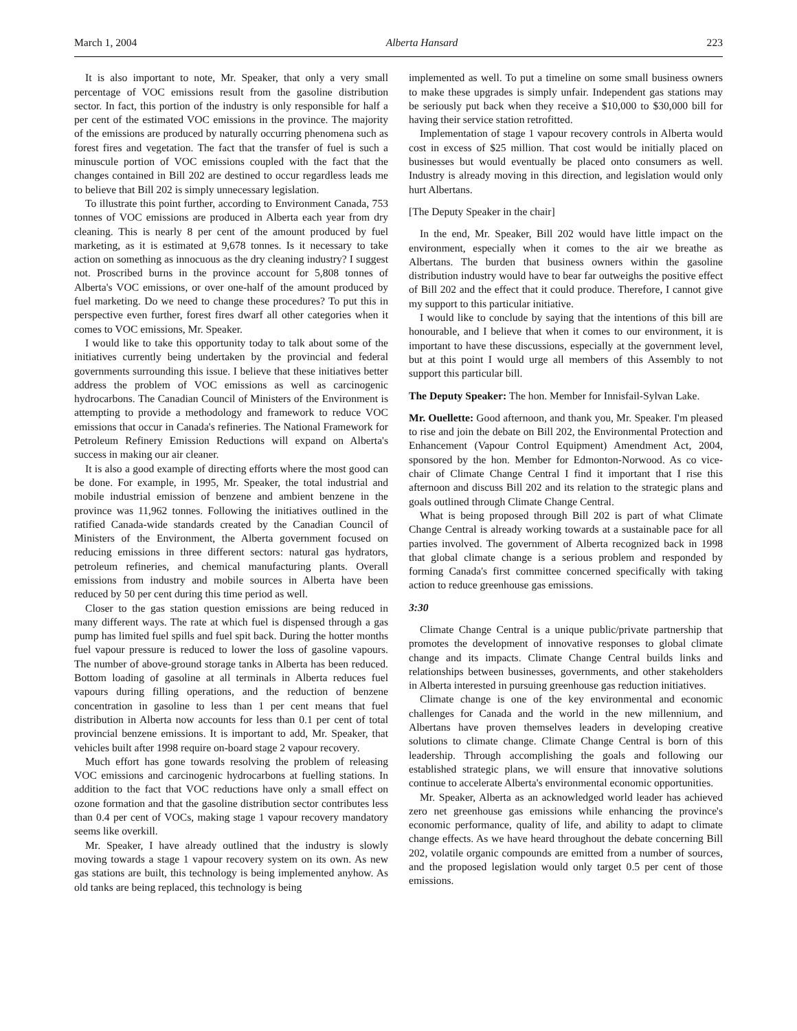March 1, 2004 Alberta Hansard 223
It is also important to note, Mr. Speaker, that only a very small percentage of VOC emissions result from the gasoline distribution sector. In fact, this portion of the industry is only responsible for half a per cent of the estimated VOC emissions in the province. The majority of the emissions are produced by naturally occurring phenomena such as forest fires and vegetation. The fact that the transfer of fuel is such a minuscule portion of VOC emissions coupled with the fact that the changes contained in Bill 202 are destined to occur regardless leads me to believe that Bill 202 is simply unnecessary legislation.
To illustrate this point further, according to Environment Canada, 753 tonnes of VOC emissions are produced in Alberta each year from dry cleaning. This is nearly 8 per cent of the amount produced by fuel marketing, as it is estimated at 9,678 tonnes. Is it necessary to take action on something as innocuous as the dry cleaning industry? I suggest not. Proscribed burns in the province account for 5,808 tonnes of Alberta's VOC emissions, or over one-half of the amount produced by fuel marketing. Do we need to change these procedures? To put this in perspective even further, forest fires dwarf all other categories when it comes to VOC emissions, Mr. Speaker.
I would like to take this opportunity today to talk about some of the initiatives currently being undertaken by the provincial and federal governments surrounding this issue. I believe that these initiatives better address the problem of VOC emissions as well as carcinogenic hydrocarbons. The Canadian Council of Ministers of the Environment is attempting to provide a methodology and framework to reduce VOC emissions that occur in Canada's refineries. The National Framework for Petroleum Refinery Emission Reductions will expand on Alberta's success in making our air cleaner.
It is also a good example of directing efforts where the most good can be done. For example, in 1995, Mr. Speaker, the total industrial and mobile industrial emission of benzene and ambient benzene in the province was 11,962 tonnes. Following the initiatives outlined in the ratified Canada-wide standards created by the Canadian Council of Ministers of the Environment, the Alberta government focused on reducing emissions in three different sectors: natural gas hydrators, petroleum refineries, and chemical manufacturing plants. Overall emissions from industry and mobile sources in Alberta have been reduced by 50 per cent during this time period as well.
Closer to the gas station question emissions are being reduced in many different ways. The rate at which fuel is dispensed through a gas pump has limited fuel spills and fuel spit back. During the hotter months fuel vapour pressure is reduced to lower the loss of gasoline vapours. The number of above-ground storage tanks in Alberta has been reduced. Bottom loading of gasoline at all terminals in Alberta reduces fuel vapours during filling operations, and the reduction of benzene concentration in gasoline to less than 1 per cent means that fuel distribution in Alberta now accounts for less than 0.1 per cent of total provincial benzene emissions. It is important to add, Mr. Speaker, that vehicles built after 1998 require on-board stage 2 vapour recovery.
Much effort has gone towards resolving the problem of releasing VOC emissions and carcinogenic hydrocarbons at fuelling stations. In addition to the fact that VOC reductions have only a small effect on ozone formation and that the gasoline distribution sector contributes less than 0.4 per cent of VOCs, making stage 1 vapour recovery mandatory seems like overkill.
Mr. Speaker, I have already outlined that the industry is slowly moving towards a stage 1 vapour recovery system on its own. As new gas stations are built, this technology is being implemented anyhow. As old tanks are being replaced, this technology is being
implemented as well. To put a timeline on some small business owners to make these upgrades is simply unfair. Independent gas stations may be seriously put back when they receive a $10,000 to $30,000 bill for having their service station retrofitted.
Implementation of stage 1 vapour recovery controls in Alberta would cost in excess of $25 million. That cost would be initially placed on businesses but would eventually be placed onto consumers as well. Industry is already moving in this direction, and legislation would only hurt Albertans.
[The Deputy Speaker in the chair]
In the end, Mr. Speaker, Bill 202 would have little impact on the environment, especially when it comes to the air we breathe as Albertans. The burden that business owners within the gasoline distribution industry would have to bear far outweighs the positive effect of Bill 202 and the effect that it could produce. Therefore, I cannot give my support to this particular initiative.
I would like to conclude by saying that the intentions of this bill are honourable, and I believe that when it comes to our environment, it is important to have these discussions, especially at the government level, but at this point I would urge all members of this Assembly to not support this particular bill.
The Deputy Speaker: The hon. Member for Innisfail-Sylvan Lake.
Mr. Ouellette: Good afternoon, and thank you, Mr. Speaker. I'm pleased to rise and join the debate on Bill 202, the Environmental Protection and Enhancement (Vapour Control Equipment) Amendment Act, 2004, sponsored by the hon. Member for Edmonton-Norwood. As co vice-chair of Climate Change Central I find it important that I rise this afternoon and discuss Bill 202 and its relation to the strategic plans and goals outlined through Climate Change Central.
What is being proposed through Bill 202 is part of what Climate Change Central is already working towards at a sustainable pace for all parties involved. The government of Alberta recognized back in 1998 that global climate change is a serious problem and responded by forming Canada's first committee concerned specifically with taking action to reduce greenhouse gas emissions.
3:30
Climate Change Central is a unique public/private partnership that promotes the development of innovative responses to global climate change and its impacts. Climate Change Central builds links and relationships between businesses, governments, and other stakeholders in Alberta interested in pursuing greenhouse gas reduction initiatives.
Climate change is one of the key environmental and economic challenges for Canada and the world in the new millennium, and Albertans have proven themselves leaders in developing creative solutions to climate change. Climate Change Central is born of this leadership. Through accomplishing the goals and following our established strategic plans, we will ensure that innovative solutions continue to accelerate Alberta's environmental economic opportunities.
Mr. Speaker, Alberta as an acknowledged world leader has achieved zero net greenhouse gas emissions while enhancing the province's economic performance, quality of life, and ability to adapt to climate change effects. As we have heard throughout the debate concerning Bill 202, volatile organic compounds are emitted from a number of sources, and the proposed legislation would only target 0.5 per cent of those emissions.